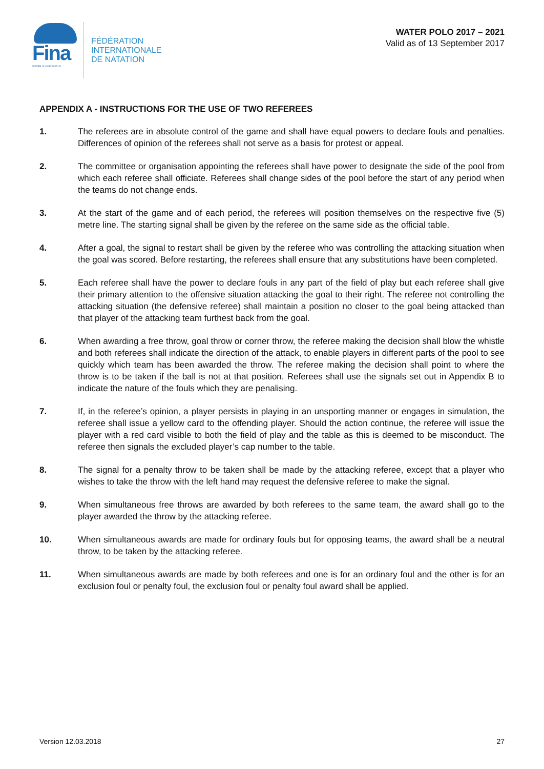Fina
WATER IS OUR WORLD
FÉDÉRATION
INTERNATIONALE
DE NATATION
WATER POLO 2017 – 2021
Valid as of 13 September 2017
APPENDIX A - INSTRUCTIONS FOR THE USE OF TWO REFEREES
1. The referees are in absolute control of the game and shall have equal powers to declare fouls and penalties. Differences of opinion of the referees shall not serve as a basis for protest or appeal.
2. The committee or organisation appointing the referees shall have power to designate the side of the pool from which each referee shall officiate. Referees shall change sides of the pool before the start of any period when the teams do not change ends.
3. At the start of the game and of each period, the referees will position themselves on the respective five (5) metre line. The starting signal shall be given by the referee on the same side as the official table.
4. After a goal, the signal to restart shall be given by the referee who was controlling the attacking situation when the goal was scored. Before restarting, the referees shall ensure that any substitutions have been completed.
5. Each referee shall have the power to declare fouls in any part of the field of play but each referee shall give their primary attention to the offensive situation attacking the goal to their right. The referee not controlling the attacking situation (the defensive referee) shall maintain a position no closer to the goal being attacked than that player of the attacking team furthest back from the goal.
6. When awarding a free throw, goal throw or corner throw, the referee making the decision shall blow the whistle and both referees shall indicate the direction of the attack, to enable players in different parts of the pool to see quickly which team has been awarded the throw. The referee making the decision shall point to where the throw is to be taken if the ball is not at that position. Referees shall use the signals set out in Appendix B to indicate the nature of the fouls which they are penalising.
7. If, in the referee’s opinion, a player persists in playing in an unsporting manner or engages in simulation, the referee shall issue a yellow card to the offending player. Should the action continue, the referee will issue the player with a red card visible to both the field of play and the table as this is deemed to be misconduct. The referee then signals the excluded player’s cap number to the table.
8. The signal for a penalty throw to be taken shall be made by the attacking referee, except that a player who wishes to take the throw with the left hand may request the defensive referee to make the signal.
9. When simultaneous free throws are awarded by both referees to the same team, the award shall go to the player awarded the throw by the attacking referee.
10. When simultaneous awards are made for ordinary fouls but for opposing teams, the award shall be a neutral throw, to be taken by the attacking referee.
11. When simultaneous awards are made by both referees and one is for an ordinary foul and the other is for an exclusion foul or penalty foul, the exclusion foul or penalty foul award shall be applied.
Version 12.03.2018 27